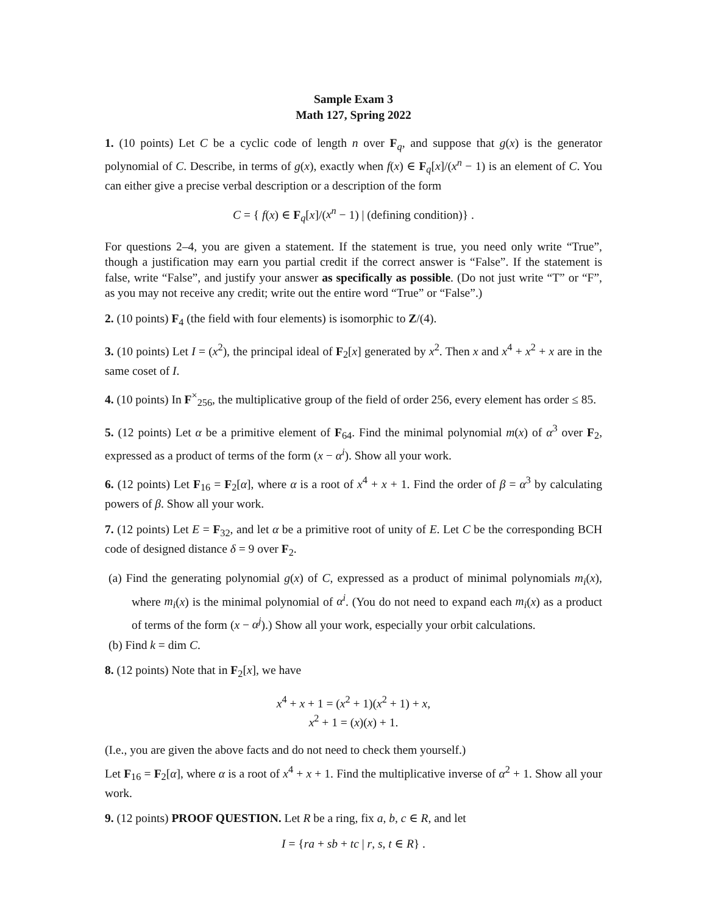Sample Exam 3
Math 127, Spring 2022
1. (10 points) Let C be a cyclic code of length n over F<sub>q</sub>, and suppose that g(x) is the generator polynomial of C. Describe, in terms of g(x), exactly when f(x) ∈ F<sub>q</sub>[x]/(x<sup>n</sup> − 1) is an element of C. You can either give a precise verbal description or a description of the form
C = { f(x) ∈ F<sub>q</sub>[x]/(x<sup>n</sup> − 1) | (defining condition)} .
For questions 2–4, you are given a statement. If the statement is true, you need only write “True”, though a justification may earn you partial credit if the correct answer is “False”. If the statement is false, write “False”, and justify your answer as specifically as possible. (Do not just write “T” or “F”, as you may not receive any credit; write out the entire word “True” or “False”.)
2. (10 points) F<sub>4</sub> (the field with four elements) is isomorphic to Z/(4).
3. (10 points) Let I = (x<sup>2</sup>), the principal ideal of F<sub>2</sub>[x] generated by x<sup>2</sup>. Then x and x<sup>4</sup> + x<sup>2</sup> + x are in the same coset of I.
4. (10 points) In F<sup>×</sup><sub>256</sub>, the multiplicative group of the field of order 256, every element has order ≤ 85.
5. (12 points) Let α be a primitive element of F<sub>64</sub>. Find the minimal polynomial m(x) of α<sup>3</sup> over F<sub>2</sub>, expressed as a product of terms of the form (x − α<sup>i</sup>). Show all your work.
6. (12 points) Let F<sub>16</sub> = F<sub>2</sub>[α], where α is a root of x<sup>4</sup> + x + 1. Find the order of β = α<sup>3</sup> by calculating powers of β. Show all your work.
7. (12 points) Let E = F<sub>32</sub>, and let α be a primitive root of unity of E. Let C be the corresponding BCH code of designed distance δ = 9 over F<sub>2</sub>.
(a) Find the generating polynomial g(x) of C, expressed as a product of minimal polynomials m<sub>i</sub>(x), where m<sub>i</sub>(x) is the minimal polynomial of α<sup>i</sup>. (You do not need to expand each m<sub>i</sub>(x) as a product of terms of the form (x − α<sup>j</sup>).) Show all your work, especially your orbit calculations.
(b) Find k = dim C.
8. (12 points) Note that in F<sub>2</sub>[x], we have
x<sup>4</sup> + x + 1 = (x<sup>2</sup> + 1)(x<sup>2</sup> + 1) + x,
x<sup>2</sup> + 1 = (x)(x) + 1.
(I.e., you are given the above facts and do not need to check them yourself.)
Let F<sub>16</sub> = F<sub>2</sub>[α], where α is a root of x<sup>4</sup> + x + 1. Find the multiplicative inverse of α<sup>2</sup> + 1. Show all your work.
9. (12 points) PROOF QUESTION. Let R be a ring, fix a, b, c ∈ R, and let
I = {ra + sb + tc | r, s, t ∈ R} .